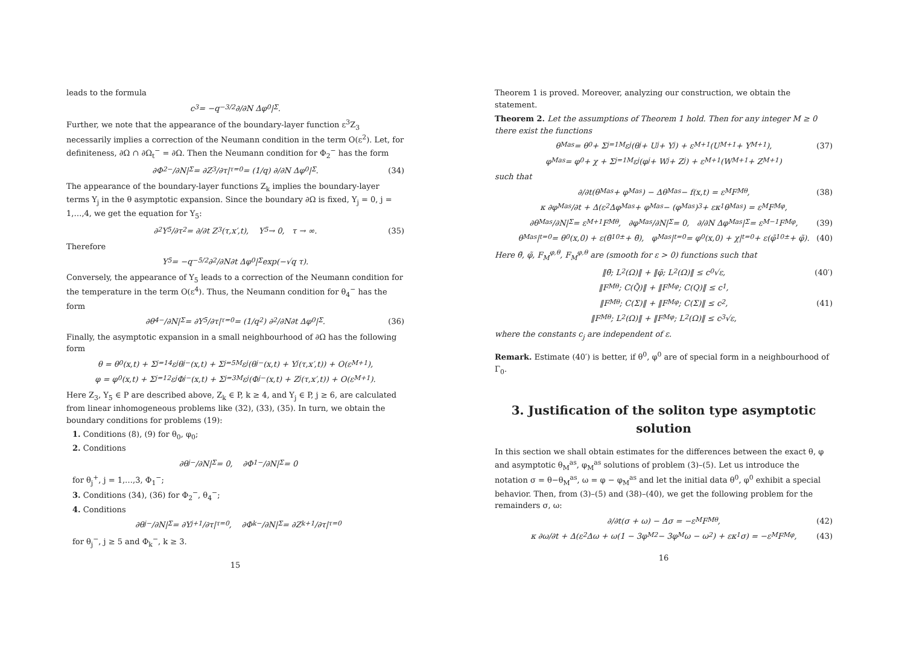leads to the formula
c<sub>3</sub> = −q<sup>−3/2</sup> ∂/∂N Δφ<sub>0</sub>|<sub>Σ</sub>.
Further, we note that the appearance of the boundary-layer function ε<sup>3</sup>Z<sub>3</sub> necessarily implies a correction of the Neumann condition in the term O(ε<sup>2</sup>). Let, for definiteness, ∂Ω ∩ ∂Ω<sub>t</sub><sup>−</sup> = ∂Ω. Then the Neumann condition for Φ<sub>2</sub><sup>−</sup> has the form
∂Φ<sub>2</sub><sup>−</sup>/∂N|<sub>Σ</sub> = ∂Z<sub>3</sub>/∂τ|<sub>τ=0</sub> = (1/q) ∂/∂N Δφ<sub>0</sub>|<sub>Σ</sub>. (34)
The appearance of the boundary-layer functions Z<sub>k</sub> implies the boundary-layer terms Y<sub>j</sub> in the θ asymptotic expansion. Since the boundary ∂Ω is fixed, Y<sub>j</sub> = 0, j = 1,…,4, we get the equation for Y<sub>5</sub>:
∂<sup>2</sup>Y<sub>5</sub>/∂τ<sup>2</sup> = ∂/∂t Z<sub>3</sub>(τ,x′,t), Y<sub>5</sub> → 0, τ → ∞. (35)
Therefore
Y<sub>5</sub> = −q<sup>−5/2</sup> ∂<sup>2</sup>/∂N∂t Δφ<sub>0</sub>|<sub>Σ</sub> exp(−√q τ).
Conversely, the appearance of Y<sub>5</sub> leads to a correction of the Neumann condition for the temperature in the term O(ε<sup>4</sup>). Thus, the Neumann condition for θ<sub>4</sub><sup>−</sup> has the form
∂θ<sub>4</sub><sup>−</sup>/∂N|<sub>Σ</sub> = ∂Y<sub>5</sub>/∂τ|<sub>τ=0</sub> = (1/q<sup>2</sup>) ∂<sup>2</sup>/∂N∂t Δφ<sub>0</sub>|<sub>Σ</sub>. (36)
Finally, the asymptotic expansion in a small neighbourhood of ∂Ω has the following form
θ = θ<sub>0</sub>(x,t) + Σ<sub>j=1</sub><sup>4</sup> ε<sup>j</sup>θ<sub>j</sub><sup>−</sup>(x,t) + Σ<sub>j=5</sub><sup>M</sup> ε<sup>j</sup>(θ<sub>j</sub><sup>−</sup>(x,t) + Y<sub>j</sub>(τ,x′,t)) + O(ε<sup>M+1</sup>),
φ = φ<sub>0</sub>(x,t) + Σ<sub>j=1</sub><sup>2</sup> ε<sup>j</sup>Φ<sub>j</sub><sup>−</sup>(x,t) + Σ<sub>j=3</sub><sup>M</sup> ε<sup>j</sup>(Φ<sub>j</sub><sup>−</sup>(x,t) + Z<sub>j</sub>(τ,x′,t)) + O(ε<sup>M+1</sup>).
Here Z<sub>3</sub>, Y<sub>5</sub> ∈ P are described above, Z<sub>k</sub> ∈ P, k ≥ 4, and Y<sub>j</sub> ∈ P, j ≥ 6, are calculated from linear inhomogeneous problems like (32), (33), (35). In turn, we obtain the boundary conditions for problems (19):
1. Conditions (8), (9) for θ<sub>0</sub>, φ<sub>0</sub>;
2. Conditions
∂θ<sub>j</sub><sup>−</sup>/∂N|<sub>Σ</sub> = 0, ∂Φ<sub>1</sub><sup>−</sup>/∂N|<sub>Σ</sub> = 0
for θ<sub>j</sub><sup>+</sup>, j = 1,…,3, Φ<sub>1</sub><sup>−</sup>;
3. Conditions (34), (36) for Φ<sub>2</sub><sup>−</sup>, θ<sub>4</sub><sup>−</sup>;
4. Conditions
∂θ<sub>j</sub><sup>−</sup>/∂N|<sub>Σ</sub> = ∂Y<sub>j+1</sub>/∂τ|<sub>τ=0</sub>, ∂Φ<sub>k</sub><sup>−</sup>/∂N|<sub>Σ</sub> = ∂Z<sub>k+1</sub>/∂τ|<sub>τ=0</sub>
for θ<sub>j</sub><sup>−</sup>, j ≥ 5 and Φ<sub>k</sub><sup>−</sup>, k ≥ 3.
15
Theorem 1 is proved. Moreover, analyzing our construction, we obtain the statement.
Theorem 2. Let the assumptions of Theorem 1 hold. Then for any integer M ≥ 0 there exist the functions
θ<sub>M</sub><sup>as</sup> = θ<sub>0</sub> + Σ<sub>j=1</sub><sup>M</sup> ε<sup>j</sup>(θ<sub>j</sub> + U<sub>j</sub> + Y<sub>j</sub>) + ε<sup>M+1</sup>(U<sub>M+1</sub> + Y<sub>M+1</sub>), (37)
φ<sub>M</sub><sup>as</sup> = φ<sub>0</sub> + χ + Σ<sub>j=1</sub><sup>M</sup> ε<sup>j</sup>(φ<sub>j</sub> + W<sub>j</sub> + Z<sub>j</sub>) + ε<sup>M+1</sup>(W<sub>M+1</sub> + Z<sub>M+1</sub>)
such that
∂/∂t(θ<sub>M</sub><sup>as</sup> + φ<sub>M</sub><sup>as</sup>) − Δθ<sub>M</sub><sup>as</sup> − f(x,t) = ε<sup>M</sup>F<sub>M</sub><sup>θ</sup>, (38)
κ ∂φ<sub>M</sub><sup>as</sup>/∂t + Δ(ε<sup>2</sup>Δφ<sub>M</sub><sup>as</sup> + φ<sub>M</sub><sup>as</sup> − (φ<sub>M</sub><sup>as</sup>)<sup>3</sup> + εκ<sub>1</sub>θ<sub>M</sub><sup>as</sup>) = ε<sup>M</sup>F<sub>M</sub><sup>φ</sup>,
∂θ<sub>M</sub><sup>as</sup>/∂N|<sub>Σ</sub> = ε<sup>M+1</sup>F<sub>M</sub><sup>θ</sup>, ∂φ<sub>M</sub><sup>as</sup>/∂N|<sub>Σ</sub> = 0, ∂/∂N Δφ<sub>M</sub><sup>as</sup>|<sub>Σ</sub> = ε<sup>M−1</sup>F<sub>M</sub><sup>φ</sup>, (39)
θ<sub>M</sub><sup>as</sup>|<sub>t=0</sub> = θ<sup>0</sup>(x,0) + ε(θ̄<sub>1</sub><sup>0±</sup> + θ̃), φ<sub>M</sub><sup>as</sup>|<sub>t=0</sub> = φ<sup>0</sup>(x,0) + χ|<sub>t=0</sub> + ε(φ̄<sub>1</sub><sup>0±</sup> + φ̃). (40)
Here θ̃, φ̃, F<sub>M</sub><sup>φ,θ</sup>, F<sub>M</sub><sup>φ,θ</sup> are (smooth for ε > 0) functions such that
‖θ̃; L<sup>2</sup>(Ω)‖ + ‖φ̃; L<sup>2</sup>(Ω)‖ ≤ c<sub>0</sub>√ε, (40′)
‖F<sub>M</sub><sup>θ</sup>; C(Q̄)‖ + ‖F<sub>M</sub><sup>φ</sup>; C(Q)‖ ≤ c<sub>1</sub>,
‖F<sub>M</sub><sup>θ</sup>; C(Σ)‖ + ‖F<sub>M</sub><sup>φ</sup>; C(Σ)‖ ≤ c<sub>2</sub>, (41)
‖F<sub>M</sub><sup>θ</sup>; L<sup>2</sup>(Ω)‖ + ‖F<sub>M</sub><sup>φ</sup>; L<sup>2</sup>(Ω)‖ ≤ c<sub>3</sub>√ε,
where the constants c<sub>j</sub> are independent of ε.
Remark. Estimate (40′) is better, if θ<sup>0</sup>, φ<sup>0</sup> are of special form in a neighbourhood of Γ<sub>0</sub>.
3. Justification of the soliton type asymptotic solution
In this section we shall obtain estimates for the differences between the exact θ, φ and asymptotic θ<sub>M</sub><sup>as</sup>, φ<sub>M</sub><sup>as</sup> solutions of problem (3)–(5). Let us introduce the notation σ = θ−θ<sub>M</sub><sup>as</sup>, ω = φ − φ<sub>M</sub><sup>as</sup> and let the initial data θ<sup>0</sup>, φ<sup>0</sup> exhibit a special behavior. Then, from (3)–(5) and (38)–(40), we get the following problem for the remainders σ, ω:
∂/∂t(σ + ω) − Δσ = −ε<sup>M</sup>F<sub>M</sub><sup>θ</sup>, (42)
κ ∂ω/∂t + Δ(ε<sup>2</sup>Δω + ω(1 − 3φ<sub>M</sub><sup>2</sup> − 3φ<sub>M</sub>ω − ω<sup>2</sup>) + εκ<sub>1</sub>σ) = −ε<sup>M</sup>F<sub>M</sub><sup>φ</sup>, (43)
16